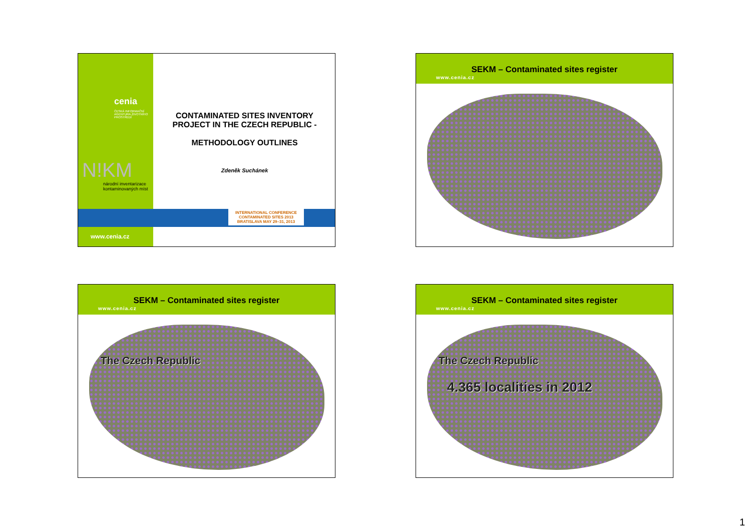cenia
ČESKÁ INFORMAČNÍ AGENTURA ŽIVOTNÍHO PROSTŘEDÍ
N!KM
národní inventarizace kontaminovaných míst
www.cenia.cz
CONTAMINATED SITES INVENTORY PROJECT IN THE CZECH REPUBLIC -
METHODOLOGY OUTLINES
Zdeněk Suchánek
INTERNATIONAL CONFERENCE
CONTAMINATED SITES 2013
BRATISLAVA MAY 29–31, 2013
SEKM – Contaminated sites register
www.cenia.cz
SEKM – Contaminated sites register
www.cenia.cz
The Czech Republic
SEKM – Contaminated sites register
www.cenia.cz
The Czech Republic
4.365 localities in 2012
1